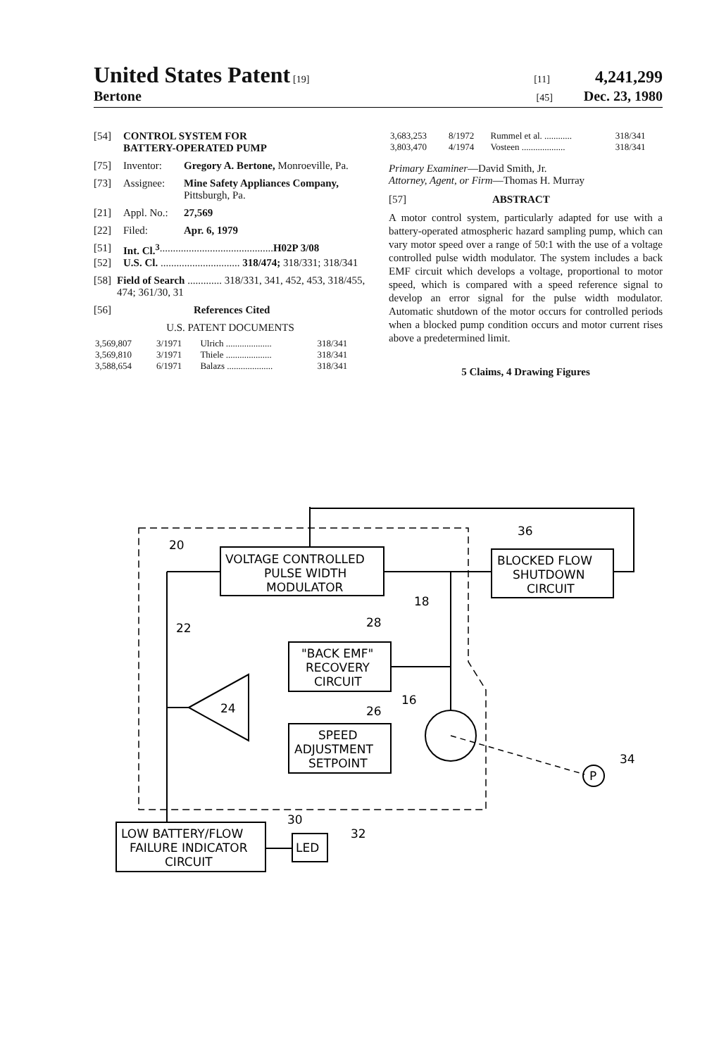United States Patent [19] [11] 4,241,299
Bertone [45] Dec. 23, 1980
[54] CONTROL SYSTEM FOR
BATTERY-OPERATED PUMP
[75] Inventor: Gregory A. Bertone, Monroeville, Pa.
[73] Assignee: Mine Safety Appliances Company,
Pittsburgh, Pa.
[21] Appl. No.: 27,569
[22] Filed: Apr. 6, 1979
[51] Int. Cl.<sup>3</sup> ........................................... H02P 3/08
[52] U.S. Cl. .............................. 318/474; 318/331; 318/341
[58] Field of Search ............. 318/331, 341, 452, 453, 318/455, 474; 361/30, 31
[56] References Cited
U.S. PATENT DOCUMENTS
| 3,569,807 | 3/1971 | Ulrich .................... | 318/341 |
| 3,569,810 | 3/1971 | Thiele .................... | 318/341 |
| 3,588,654 | 6/1971 | Balazs .................... | 318/341 |
| 3,683,253 | 8/1972 | Rummel et al. ............ | 318/341 |
| 3,803,470 | 4/1974 | Vosteen ................... | 318/341 |
Primary Examiner—David Smith, Jr.
Attorney, Agent, or Firm—Thomas H. Murray
[57] ABSTRACT
A motor control system, particularly adapted for use with a battery-operated atmospheric hazard sampling pump, which can vary motor speed over a range of 50:1 with the use of a voltage controlled pulse width modulator. The system includes a back EMF circuit which develops a voltage, proportional to motor speed, which is compared with a speed reference signal to develop an error signal for the pulse width modulator. Automatic shutdown of the motor occurs for controlled periods when a blocked pump condition occurs and motor current rises above a predetermined limit.
5 Claims, 4 Drawing Figures
VOLTAGE CONTROLLED
PULSE WIDTH
MODULATOR
BLOCKED FLOW
SHUTDOWN
CIRCUIT
"BACK EMF"
RECOVERY
CIRCUIT
SPEED
ADJUSTMENT
SETPOINT
LOW BATTERY/FLOW
FAILURE INDICATOR
CIRCUIT
LED
24
P
20
22
28
26
18
16
36
34
30
32